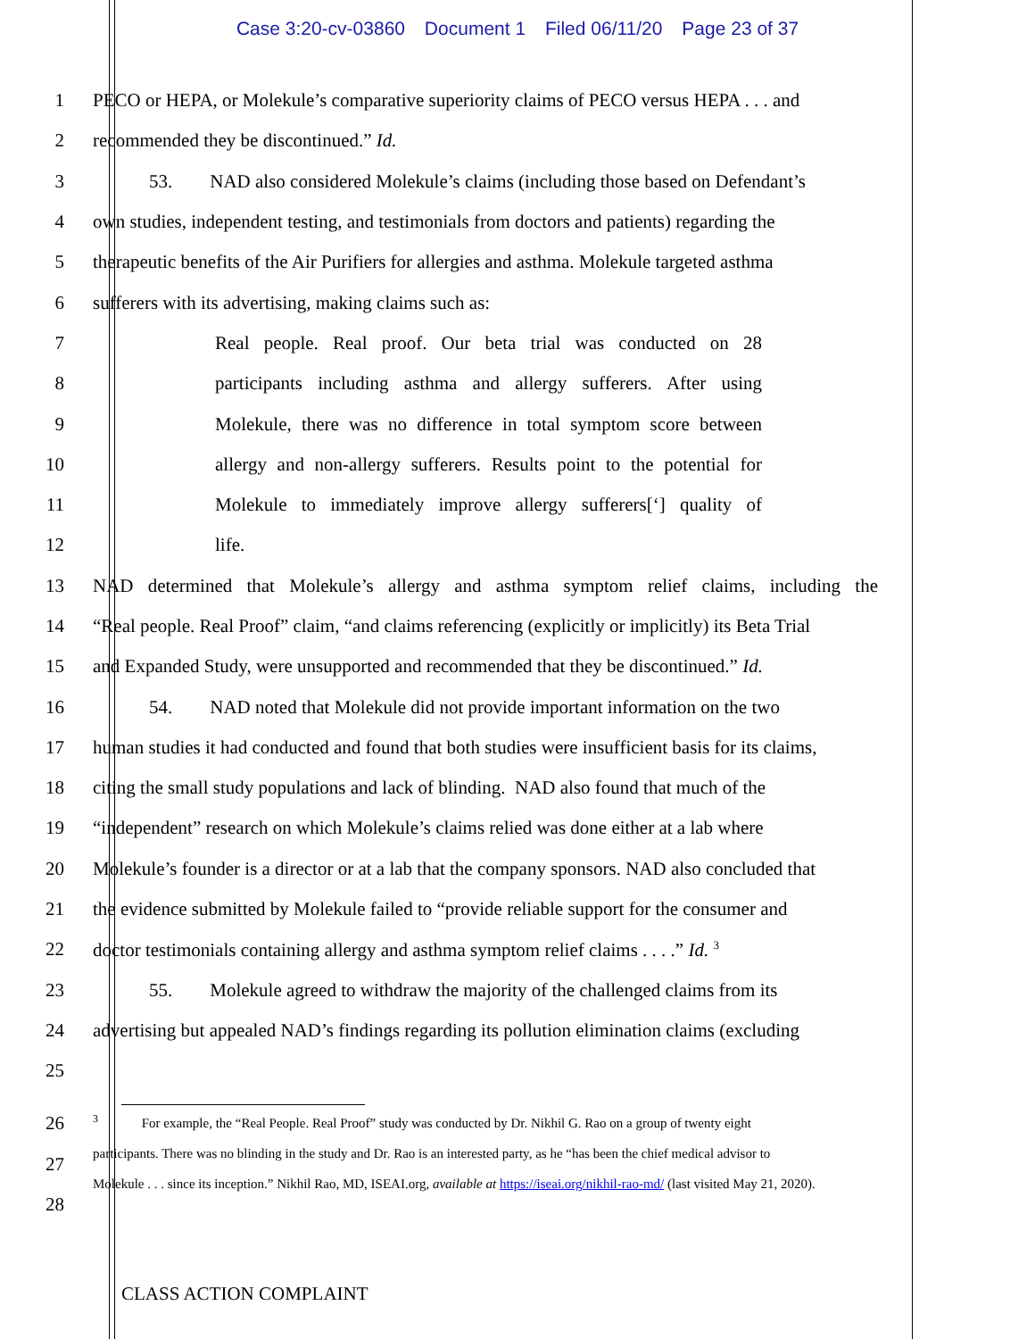Case 3:20-cv-03860 Document 1 Filed 06/11/20 Page 23 of 37
1 PECO or HEPA, or Molekule’s comparative superiority claims of PECO versus HEPA . . . and
2 recommended they be discontinued.” Id.
3 53. NAD also considered Molekule’s claims (including those based on Defendant’s
4 own studies, independent testing, and testimonials from doctors and patients) regarding the
5 therapeutic benefits of the Air Purifiers for allergies and asthma. Molekule targeted asthma
6 sufferers with its advertising, making claims such as:
7 Real people. Real proof. Our beta trial was conducted on 28
8 participants including asthma and allergy sufferers. After using
9 Molekule, there was no difference in total symptom score between
10 allergy and non-allergy sufferers. Results point to the potential for
11 Molekule to immediately improve allergy sufferers[‘] quality of
12 life.
13 NAD determined that Molekule’s allergy and asthma symptom relief claims, including the
14 “Real people. Real Proof” claim, “and claims referencing (explicitly or implicitly) its Beta Trial
15 and Expanded Study, were unsupported and recommended that they be discontinued.” Id.
16 54. NAD noted that Molekule did not provide important information on the two
17 human studies it had conducted and found that both studies were insufficient basis for its claims,
18 citing the small study populations and lack of blinding. NAD also found that much of the
19 “independent” research on which Molekule’s claims relied was done either at a lab where
20 Molekule’s founder is a director or at a lab that the company sponsors. NAD also concluded that
21 the evidence submitted by Molekule failed to “provide reliable support for the consumer and
22 doctor testimonials containing allergy and asthma symptom relief claims . . . .” Id. <sup>3</sup>
23 55. Molekule agreed to withdraw the majority of the challenged claims from its
24 advertising but appealed NAD’s findings regarding its pollution elimination claims (excluding
25
26
27
28
<sup>3</sup> For example, the “Real People. Real Proof” study was conducted by Dr. Nikhil G. Rao on a group of twenty eight participants. There was no blinding in the study and Dr. Rao is an interested party, as he “has been the chief medical advisor to Molekule . . . since its inception.” Nikhil Rao, MD, ISEAI.org, available at https://iseai.org/nikhil-rao-md/ (last visited May 21, 2020).
CLASS ACTION COMPLAINT